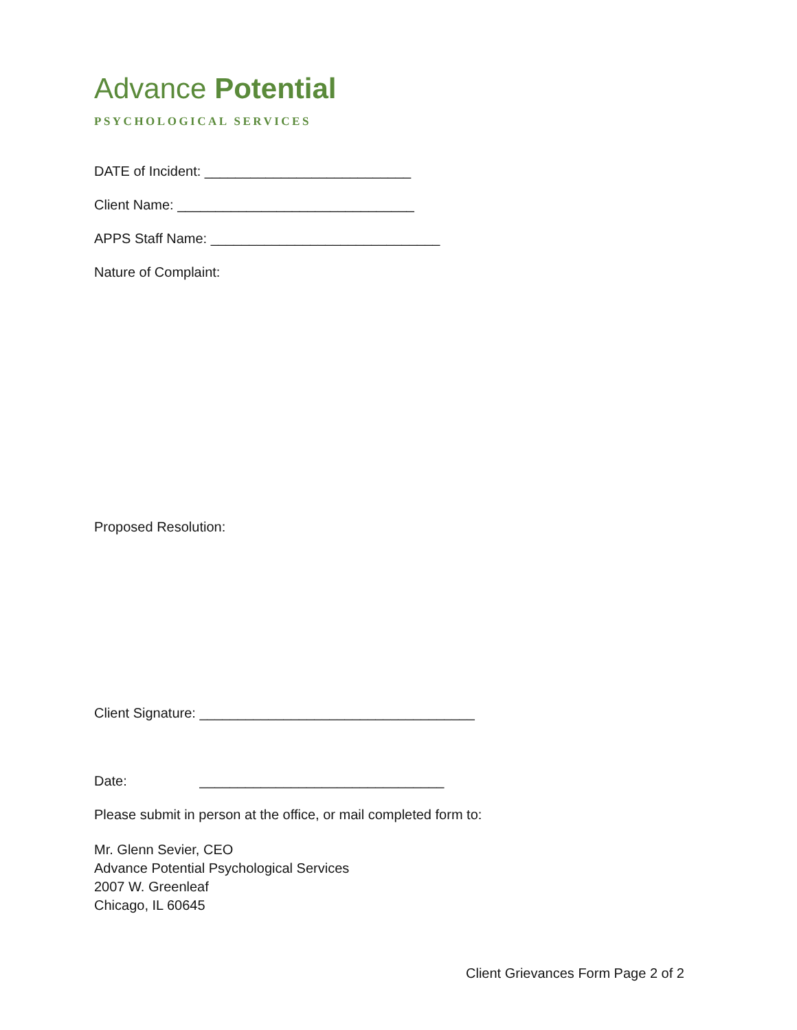Advance Potential
PSYCHOLOGICAL SERVICES
DATE of Incident: ___________________________
Client Name: _______________________________
APPS Staff Name: ______________________________
Nature of Complaint:
Proposed Resolution:
Client Signature: ____________________________________
Date: ________________________________
Please submit in person at the office, or mail completed form to:
Mr. Glenn Sevier, CEO
Advance Potential Psychological Services
2007 W. Greenleaf
Chicago, IL 60645
Client Grievances Form Page 2 of 2